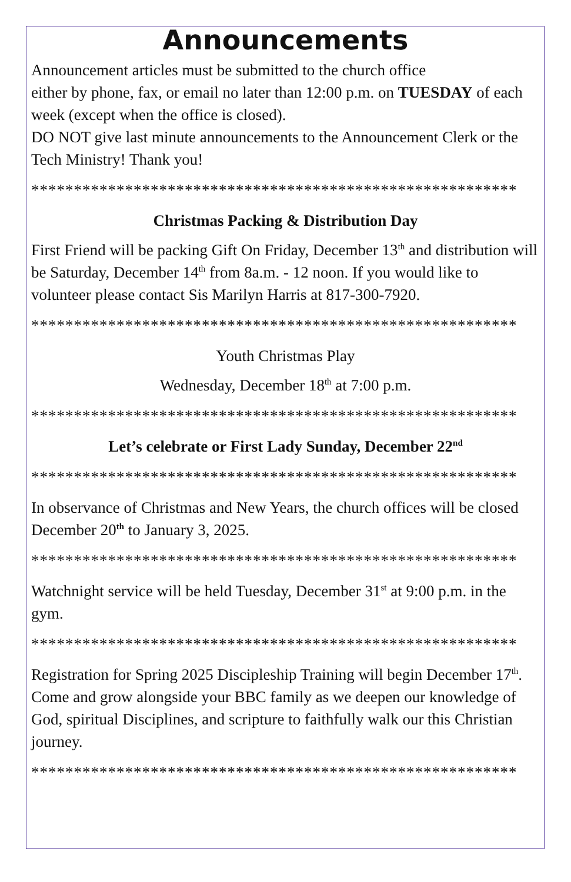Announcements
Announcement articles must be submitted to the church office
either by phone, fax, or email no later than 12:00 p.m. on TUESDAY of each week (except when the office is closed).
DO NOT give last minute announcements to the Announcement Clerk or the Tech Ministry! Thank you!
*********************************************************
Christmas Packing & Distribution Day
First Friend will be packing Gift On Friday, December 13<sup>th</sup> and distribution will be Saturday, December 14<sup>th</sup> from 8a.m. - 12 noon. If you would like to volunteer please contact Sis Marilyn Harris at 817-300-7920.
*********************************************************
Youth Christmas Play
Wednesday, December 18<sup>th</sup> at 7:00 p.m.
*********************************************************
Let’s celebrate or First Lady Sunday, December 22<sup>nd</sup>
*********************************************************
In observance of Christmas and New Years, the church offices will be closed December 20<sup>th</sup> to January 3, 2025.
*********************************************************
Watchnight service will be held Tuesday, December 31<sup>st</sup> at 9:00 p.m. in the gym.
*********************************************************
Registration for Spring 2025 Discipleship Training will begin December 17<sup>th</sup>. Come and grow alongside your BBC family as we deepen our knowledge of God, spiritual Disciplines, and scripture to faithfully walk our this Christian journey.
*********************************************************